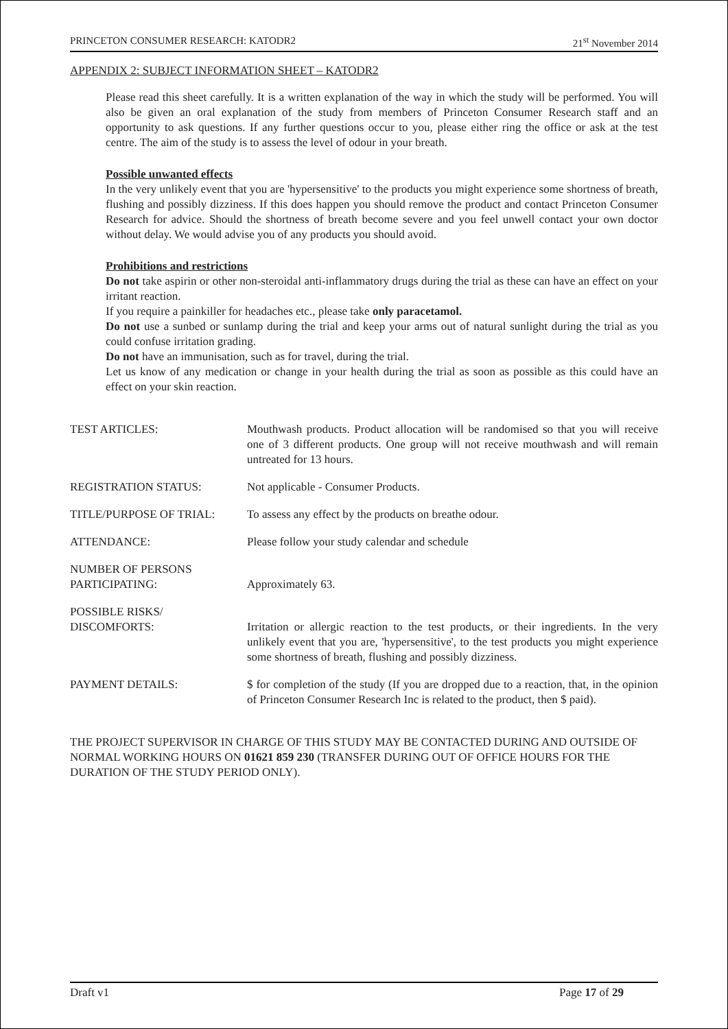PRINCETON CONSUMER RESEARCH: KATODR2 21<sup>st</sup> November 2014
APPENDIX 2: SUBJECT INFORMATION SHEET – KATODR2
Please read this sheet carefully. It is a written explanation of the way in which the study will be performed. You will also be given an oral explanation of the study from members of Princeton Consumer Research staff and an opportunity to ask questions. If any further questions occur to you, please either ring the office or ask at the test centre. The aim of the study is to assess the level of odour in your breath.
Possible unwanted effects
In the very unlikely event that you are 'hypersensitive' to the products you might experience some shortness of breath, flushing and possibly dizziness. If this does happen you should remove the product and contact Princeton Consumer Research for advice. Should the shortness of breath become severe and you feel unwell contact your own doctor without delay. We would advise you of any products you should avoid.
Prohibitions and restrictions
Do not take aspirin or other non-steroidal anti-inflammatory drugs during the trial as these can have an effect on your irritant reaction.
If you require a painkiller for headaches etc., please take only paracetamol.
Do not use a sunbed or sunlamp during the trial and keep your arms out of natural sunlight during the trial as you could confuse irritation grading.
Do not have an immunisation, such as for travel, during the trial.
Let us know of any medication or change in your health during the trial as soon as possible as this could have an effect on your skin reaction.
TEST ARTICLES: Mouthwash products. Product allocation will be randomised so that you will receive one of 3 different products. One group will not receive mouthwash and will remain untreated for 13 hours.
REGISTRATION STATUS: Not applicable - Consumer Products.
TITLE/PURPOSE OF TRIAL: To assess any effect by the products on breathe odour.
ATTENDANCE: Please follow your study calendar and schedule
NUMBER OF PERSONS
PARTICIPATING:
Approximately 63.
POSSIBLE RISKS/
DISCOMFORTS:
Irritation or allergic reaction to the test products, or their ingredients. In the very unlikely event that you are, 'hypersensitive', to the test products you might experience some shortness of breath, flushing and possibly dizziness.
PAYMENT DETAILS: $ for completion of the study (If you are dropped due to a reaction, that, in the opinion of Princeton Consumer Research Inc is related to the product, then $ paid).
THE PROJECT SUPERVISOR IN CHARGE OF THIS STUDY MAY BE CONTACTED DURING AND OUTSIDE OF NORMAL WORKING HOURS ON 01621 859 230 (TRANSFER DURING OUT OF OFFICE HOURS FOR THE DURATION OF THE STUDY PERIOD ONLY).
Draft v1 Page 17 of 29